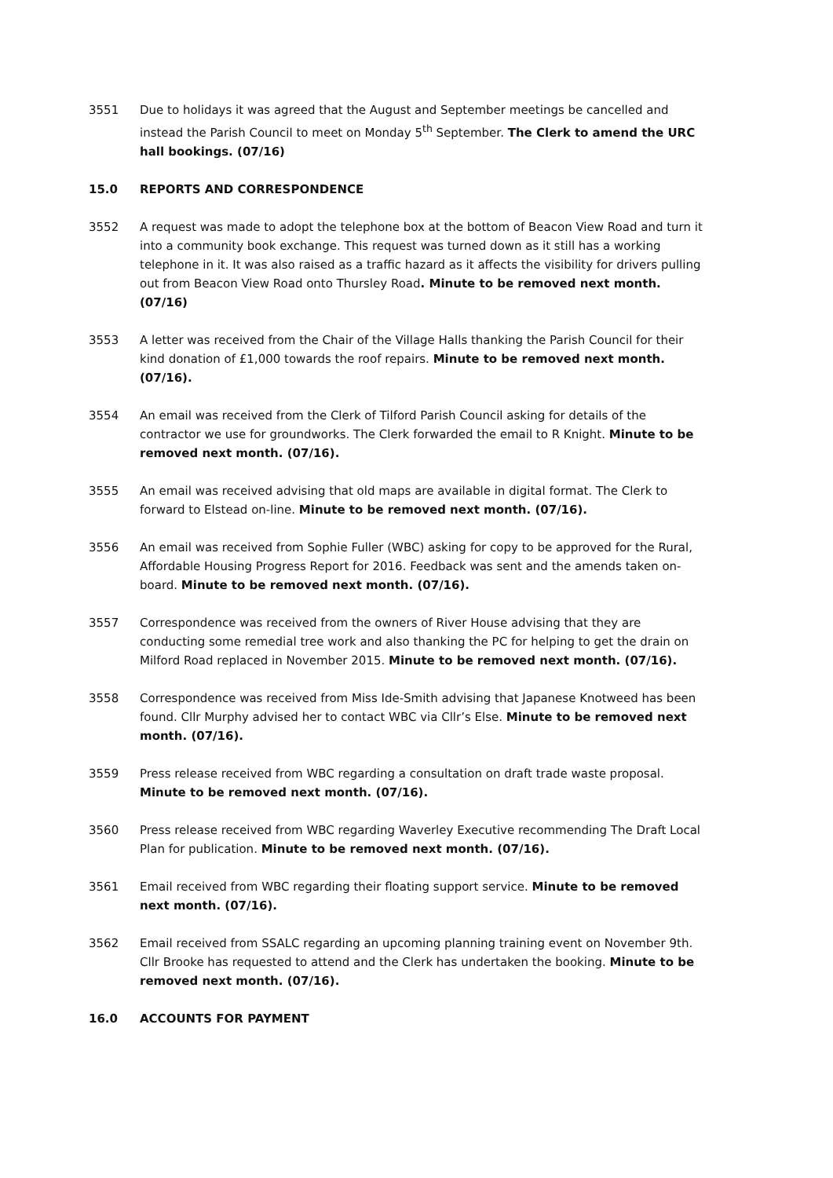3551 Due to holidays it was agreed that the August and September meetings be cancelled and instead the Parish Council to meet on Monday 5<sup>th</sup> September. The Clerk to amend the URC hall bookings. (07/16)
15.0 REPORTS AND CORRESPONDENCE
3552 A request was made to adopt the telephone box at the bottom of Beacon View Road and turn it into a community book exchange. This request was turned down as it still has a working telephone in it. It was also raised as a traffic hazard as it affects the visibility for drivers pulling out from Beacon View Road onto Thursley Road. Minute to be removed next month. (07/16)
3553 A letter was received from the Chair of the Village Halls thanking the Parish Council for their kind donation of £1,000 towards the roof repairs. Minute to be removed next month. (07/16).
3554 An email was received from the Clerk of Tilford Parish Council asking for details of the contractor we use for groundworks. The Clerk forwarded the email to R Knight. Minute to be removed next month. (07/16).
3555 An email was received advising that old maps are available in digital format. The Clerk to forward to Elstead on-line. Minute to be removed next month. (07/16).
3556 An email was received from Sophie Fuller (WBC) asking for copy to be approved for the Rural, Affordable Housing Progress Report for 2016. Feedback was sent and the amends taken on-board. Minute to be removed next month. (07/16).
3557 Correspondence was received from the owners of River House advising that they are conducting some remedial tree work and also thanking the PC for helping to get the drain on Milford Road replaced in November 2015. Minute to be removed next month. (07/16).
3558 Correspondence was received from Miss Ide-Smith advising that Japanese Knotweed has been found. Cllr Murphy advised her to contact WBC via Cllr’s Else. Minute to be removed next month. (07/16).
3559 Press release received from WBC regarding a consultation on draft trade waste proposal. Minute to be removed next month. (07/16).
3560 Press release received from WBC regarding Waverley Executive recommending The Draft Local Plan for publication. Minute to be removed next month. (07/16).
3561 Email received from WBC regarding their floating support service. Minute to be removed next month. (07/16).
3562 Email received from SSALC regarding an upcoming planning training event on November 9th. Cllr Brooke has requested to attend and the Clerk has undertaken the booking. Minute to be removed next month. (07/16).
16.0 ACCOUNTS FOR PAYMENT